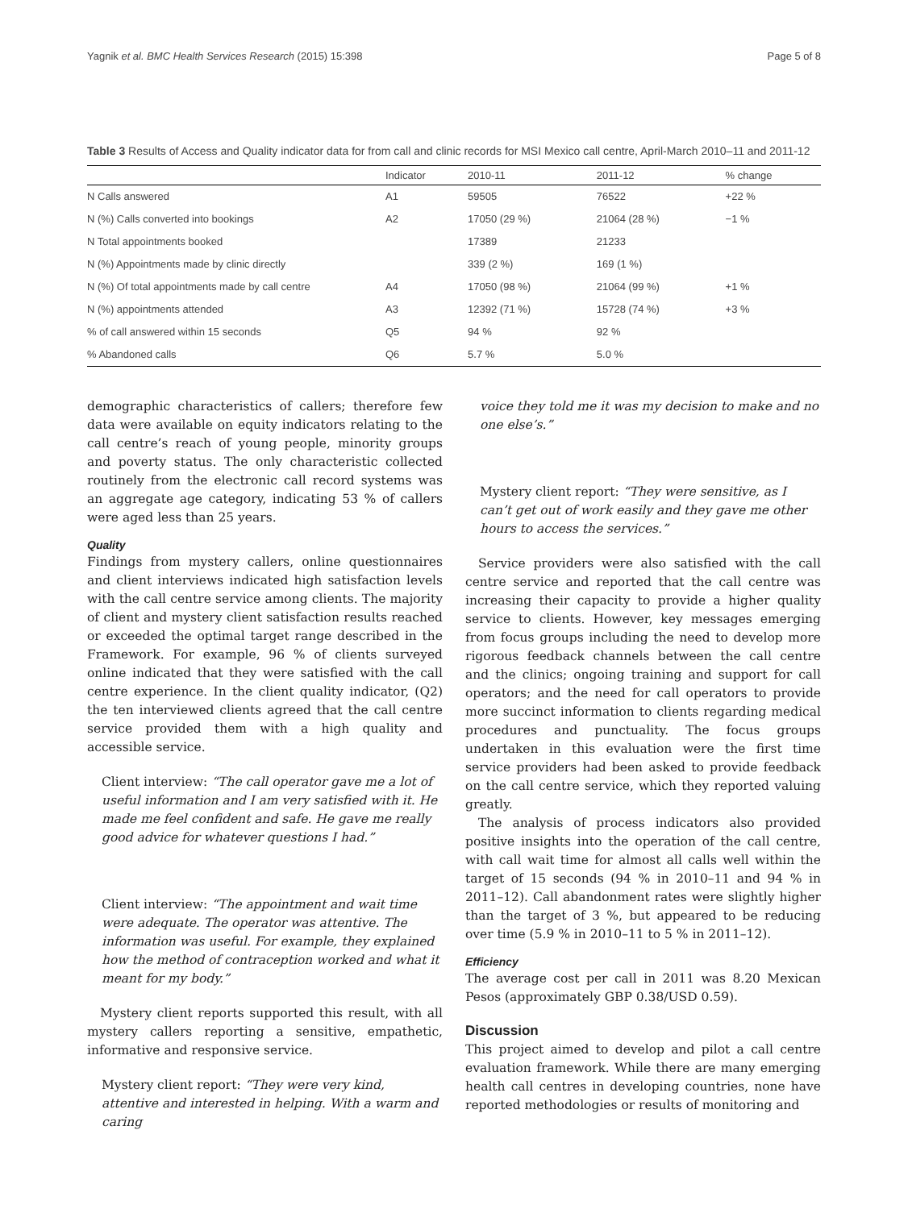Yagnik et al. BMC Health Services Research (2015) 15:398 Page 5 of 8
Table 3 Results of Access and Quality indicator data for from call and clinic records for MSI Mexico call centre, April-March 2010–11 and 2011-12
| | Indicator | 2010-11 | 2011-12 | % change |
| --- | --- | --- | --- | --- |
| N Calls answered | A1 | 59505 | 76522 | +22 % |
| N (%) Calls converted into bookings | A2 | 17050 (29 %) | 21064 (28 %) | −1 % |
| N Total appointments booked | | 17389 | 21233 | |
| N (%) Appointments made by clinic directly | | 339 (2 %) | 169 (1 %) | |
| N (%) Of total appointments made by call centre | A4 | 17050 (98 %) | 21064 (99 %) | +1 % |
| N (%) appointments attended | A3 | 12392 (71 %) | 15728 (74 %) | +3 % |
| % of call answered within 15 seconds | Q5 | 94 % | 92 % | |
| % Abandoned calls | Q6 | 5.7 % | 5.0 % | |
demographic characteristics of callers; therefore few data were available on equity indicators relating to the call centre’s reach of young people, minority groups and poverty status. The only characteristic collected routinely from the electronic call record systems was an aggregate age category, indicating 53 % of callers were aged less than 25 years.
Quality
Findings from mystery callers, online questionnaires and client interviews indicated high satisfaction levels with the call centre service among clients. The majority of client and mystery client satisfaction results reached or exceeded the optimal target range described in the Framework. For example, 96 % of clients surveyed online indicated that they were satisfied with the call centre experience. In the client quality indicator, (Q2) the ten interviewed clients agreed that the call centre service provided them with a high quality and accessible service.
Client interview: “The call operator gave me a lot of useful information and I am very satisfied with it. He made me feel confident and safe. He gave me really good advice for whatever questions I had.”
Client interview: “The appointment and wait time were adequate. The operator was attentive. The information was useful. For example, they explained how the method of contraception worked and what it meant for my body.”
Mystery client reports supported this result, with all mystery callers reporting a sensitive, empathetic, informative and responsive service.
Mystery client report: “They were very kind, attentive and interested in helping. With a warm and caring
voice they told me it was my decision to make and no one else’s.”
Mystery client report: “They were sensitive, as I can’t get out of work easily and they gave me other hours to access the services.”
Service providers were also satisfied with the call centre service and reported that the call centre was increasing their capacity to provide a higher quality service to clients. However, key messages emerging from focus groups including the need to develop more rigorous feedback channels between the call centre and the clinics; ongoing training and support for call operators; and the need for call operators to provide more succinct information to clients regarding medical procedures and punctuality. The focus groups undertaken in this evaluation were the first time service providers had been asked to provide feedback on the call centre service, which they reported valuing greatly.
The analysis of process indicators also provided positive insights into the operation of the call centre, with call wait time for almost all calls well within the target of 15 seconds (94 % in 2010–11 and 94 % in 2011–12). Call abandonment rates were slightly higher than the target of 3 %, but appeared to be reducing over time (5.9 % in 2010–11 to 5 % in 2011–12).
Efficiency
The average cost per call in 2011 was 8.20 Mexican Pesos (approximately GBP 0.38/USD 0.59).
Discussion
This project aimed to develop and pilot a call centre evaluation framework. While there are many emerging health call centres in developing countries, none have reported methodologies or results of monitoring and